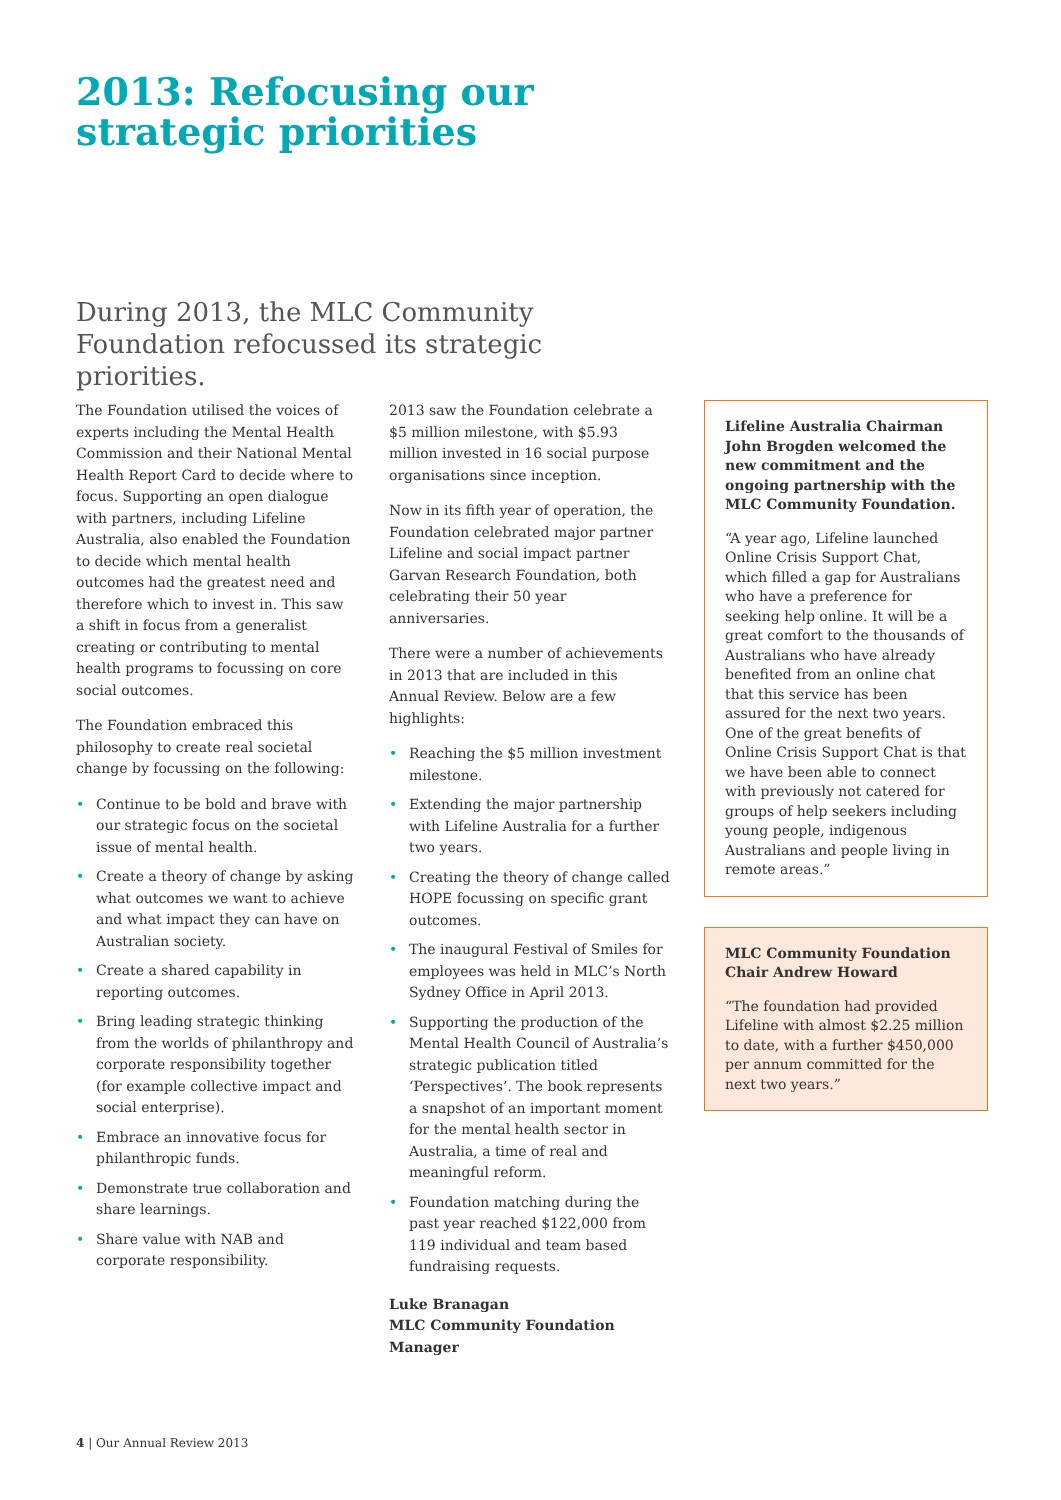2013: Refocusing our
strategic priorities
During 2013, the MLC Community Foundation refocussed its strategic priorities.
The Foundation utilised the voices of experts including the Mental Health Commission and their National Mental Health Report Card to decide where to focus. Supporting an open dialogue with partners, including Lifeline Australia, also enabled the Foundation to decide which mental health outcomes had the greatest need and therefore which to invest in. This saw a shift in focus from a generalist creating or contributing to mental health programs to focussing on core social outcomes.
The Foundation embraced this philosophy to create real societal change by focussing on the following:
• Continue to be bold and brave with our strategic focus on the societal issue of mental health.
• Create a theory of change by asking what outcomes we want to achieve and what impact they can have on Australian society.
• Create a shared capability in reporting outcomes.
• Bring leading strategic thinking from the worlds of philanthropy and corporate responsibility together (for example collective impact and social enterprise).
• Embrace an innovative focus for philanthropic funds.
• Demonstrate true collaboration and share learnings.
• Share value with NAB and corporate responsibility.
2013 saw the Foundation celebrate a $5 million milestone, with $5.93 million invested in 16 social purpose organisations since inception.
Now in its fifth year of operation, the Foundation celebrated major partner Lifeline and social impact partner Garvan Research Foundation, both celebrating their 50 year anniversaries.
There were a number of achievements in 2013 that are included in this Annual Review. Below are a few highlights:
• Reaching the $5 million investment milestone.
• Extending the major partnership with Lifeline Australia for a further two years.
• Creating the theory of change called HOPE focussing on specific grant outcomes.
• The inaugural Festival of Smiles for employees was held in MLC’s North Sydney Office in April 2013.
• Supporting the production of the Mental Health Council of Australia’s strategic publication titled ‘Perspectives’. The book represents a snapshot of an important moment for the mental health sector in Australia, a time of real and meaningful reform.
• Foundation matching during the past year reached $122,000 from 119 individual and team based fundraising requests.
Luke Branagan
MLC Community Foundation Manager
Lifeline Australia Chairman John Brogden welcomed the new commitment and the ongoing partnership with the MLC Community Foundation.
“A year ago, Lifeline launched Online Crisis Support Chat, which filled a gap for Australians who have a preference for seeking help online. It will be a great comfort to the thousands of Australians who have already benefited from an online chat that this service has been assured for the next two years. One of the great benefits of Online Crisis Support Chat is that we have been able to connect with previously not catered for groups of help seekers including young people, indigenous Australians and people living in remote areas.”
MLC Community Foundation Chair Andrew Howard
“The foundation had provided Lifeline with almost $2.25 million to date, with a further $450,000 per annum committed for the next two years.”
4 | Our Annual Review 2013